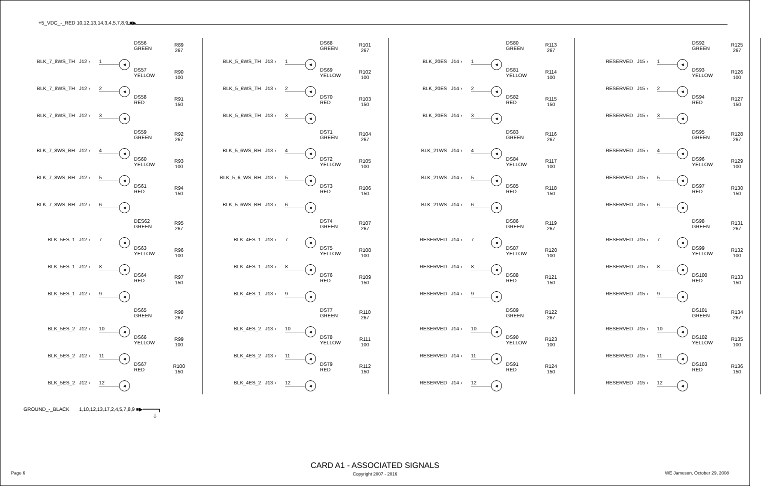+5_VDC_-_RED 10,12,13,14,3,4,5,7,8,9 ■▶
BLK_7_8WS_TH J12 › 1 ◄ DS56
GREEN R89
267
BLK_7_8WS_TH J12 › 2 ◄ DS57
YELLOW R90
100
BLK_7_8WS_TH J12 › 3 ◄ DS58
RED R91
150
BLK_7_8WS_BH J12 › 4 ◄ DS59
GREEN R92
267
BLK_7_8WS_BH J12 › 5 ◄ DS60
YELLOW R93
100
BLK_7_8WS_BH J12 › 6 ◄ DS61
RED R94
150
BLK_5ES_1 J12 › 7 ◄ DES62
GREEN R95
267
BLK_5ES_1 J12 › 8 ◄ DS63
YELLOW R96
100
BLK_5ES_1 J12 › 9 ◄ DS64
RED R97
150
BLK_5ES_2 J12 › 10 ◄ DS65
GREEN R98
267
BLK_5ES_2 J12 › 11 ◄ DS66
YELLOW R99
100
BLK_5ES_2 J12 › 12 ◄ DS67
RED R100
150
BLK_5_6WS_TH J13 › 1 ◄ DS68
GREEN R101
267
BLK_5_6WS_TH J13 › 2 ◄ DS69
YELLOW R102
100
BLK_5_6WS_TH J13 › 3 ◄ DS70
RED R103
150
BLK_5_6WS_BH J13 › 4 ◄ DS71
GREEN R104
267
BLK_5_6_WS_BH J13 › 5 ◄ DS72
YELLOW R105
100
BLK_5_6WS_BH J13 › 6 ◄ DS73
RED R106
150
BLK_4ES_1 J13 › 7 ◄ DS74
GREEN R107
267
BLK_4ES_1 J13 › 8 ◄ DS75
YELLOW R108
100
BLK_4ES_1 J13 › 9 ◄ DS76
RED R109
150
BLK_4ES_2 J13 › 10 ◄ DS77
GREEN R110
267
BLK_4ES_2 J13 › 11 ◄ DS78
YELLOW R111
100
BLK_4ES_2 J13 › 12 ◄ DS79
RED R112
150
BLK_20ES J14 › 1 ◄ DS80
GREEN R113
267
BLK_20ES J14 › 2 ◄ DS81
YELLOW R114
100
BLK_20ES J14 › 3 ◄ DS82
RED R115
150
BLK_21WS J14 › 4 ◄ DS83
GREEN R116
267
BLK_21WS J14 › 5 ◄ DS84
YELLOW R117
100
BLK_21WS J14 › 6 ◄ DS85
RED R118
150
RESERVED J14 › 7 ◄ DS86
GREEN R119
267
RESERVED J14 › 8 ◄ DS87
YELLOW R120
100
RESERVED J14 › 9 ◄ DS88
RED R121
150
RESERVED J14 › 10 ◄ DS89
GREEN R122
267
RESERVED J14 › 11 ◄ DS90
YELLOW R123
100
RESERVED J14 › 12 ◄ DS91
RED R124
150
RESERVED J15 › 1 ◄ DS92
GREEN R125
267
RESERVED J15 › 2 ◄ DS93
YELLOW R126
100
RESERVED J15 › 3 ◄ DS94
RED R127
150
RESERVED J15 › 4 ◄ DS95
GREEN R128
267
RESERVED J15 › 5 ◄ DS96
YELLOW R129
100
RESERVED J15 › 6 ◄ DS97
RED R130
150
RESERVED J15 › 7 ◄ DS98
GREEN R131
267
RESERVED J15 › 8 ◄ DS99
YELLOW R132
100
RESERVED J15 › 9 ◄ DS100
RED R133
150
RESERVED J15 › 10 ◄ DS101
GREEN R134
267
RESERVED J15 › 11 ◄ DS102
YELLOW R135
100
RESERVED J15 › 12 ◄ DS103
RED R136
150
GROUND_-_BLACK 1,10,12,13,17,2,4,5,7,8,9 ■▶━━━━━┓
⏚
Page 6
CARD A1 - ASSOCIATED SIGNALS
Copyright 2007 - 2016 WE Jameson, October 29, 2008